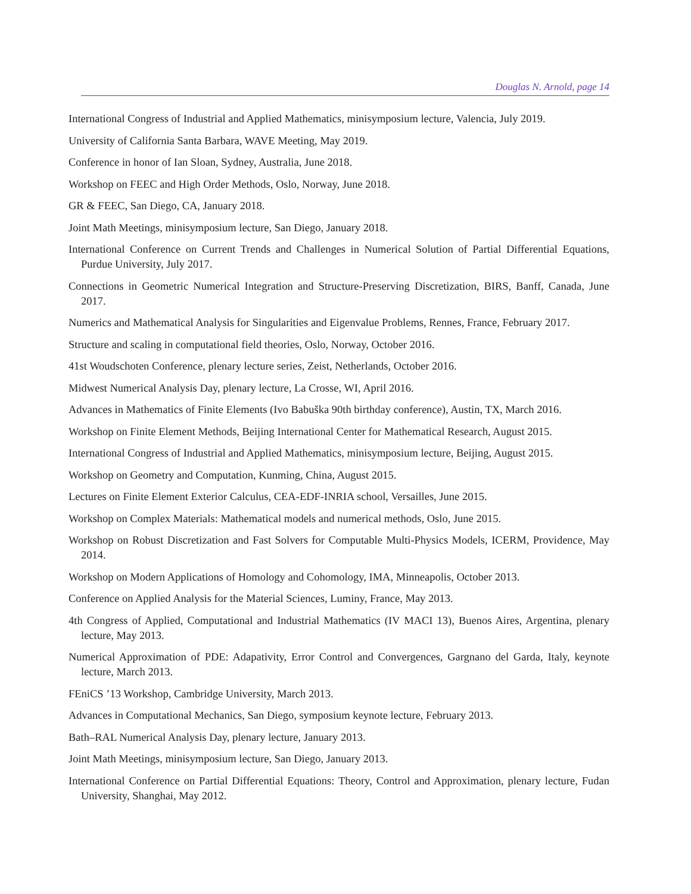Douglas N. Arnold, page 14
International Congress of Industrial and Applied Mathematics, minisymposium lecture, Valencia, July 2019.
University of California Santa Barbara, WAVE Meeting, May 2019.
Conference in honor of Ian Sloan, Sydney, Australia, June 2018.
Workshop on FEEC and High Order Methods, Oslo, Norway, June 2018.
GR & FEEC, San Diego, CA, January 2018.
Joint Math Meetings, minisymposium lecture, San Diego, January 2018.
International Conference on Current Trends and Challenges in Numerical Solution of Partial Differential Equations, Purdue University, July 2017.
Connections in Geometric Numerical Integration and Structure-Preserving Discretization, BIRS, Banff, Canada, June 2017.
Numerics and Mathematical Analysis for Singularities and Eigenvalue Problems, Rennes, France, February 2017.
Structure and scaling in computational field theories, Oslo, Norway, October 2016.
41st Woudschoten Conference, plenary lecture series, Zeist, Netherlands, October 2016.
Midwest Numerical Analysis Day, plenary lecture, La Crosse, WI, April 2016.
Advances in Mathematics of Finite Elements (Ivo Babuška 90th birthday conference), Austin, TX, March 2016.
Workshop on Finite Element Methods, Beijing International Center for Mathematical Research, August 2015.
International Congress of Industrial and Applied Mathematics, minisymposium lecture, Beijing, August 2015.
Workshop on Geometry and Computation, Kunming, China, August 2015.
Lectures on Finite Element Exterior Calculus, CEA-EDF-INRIA school, Versailles, June 2015.
Workshop on Complex Materials: Mathematical models and numerical methods, Oslo, June 2015.
Workshop on Robust Discretization and Fast Solvers for Computable Multi-Physics Models, ICERM, Providence, May 2014.
Workshop on Modern Applications of Homology and Cohomology, IMA, Minneapolis, October 2013.
Conference on Applied Analysis for the Material Sciences, Luminy, France, May 2013.
4th Congress of Applied, Computational and Industrial Mathematics (IV MACI 13), Buenos Aires, Argentina, plenary lecture, May 2013.
Numerical Approximation of PDE: Adapativity, Error Control and Convergences, Gargnano del Garda, Italy, keynote lecture, March 2013.
FEniCS ’13 Workshop, Cambridge University, March 2013.
Advances in Computational Mechanics, San Diego, symposium keynote lecture, February 2013.
Bath–RAL Numerical Analysis Day, plenary lecture, January 2013.
Joint Math Meetings, minisymposium lecture, San Diego, January 2013.
International Conference on Partial Differential Equations: Theory, Control and Approximation, plenary lecture, Fudan University, Shanghai, May 2012.